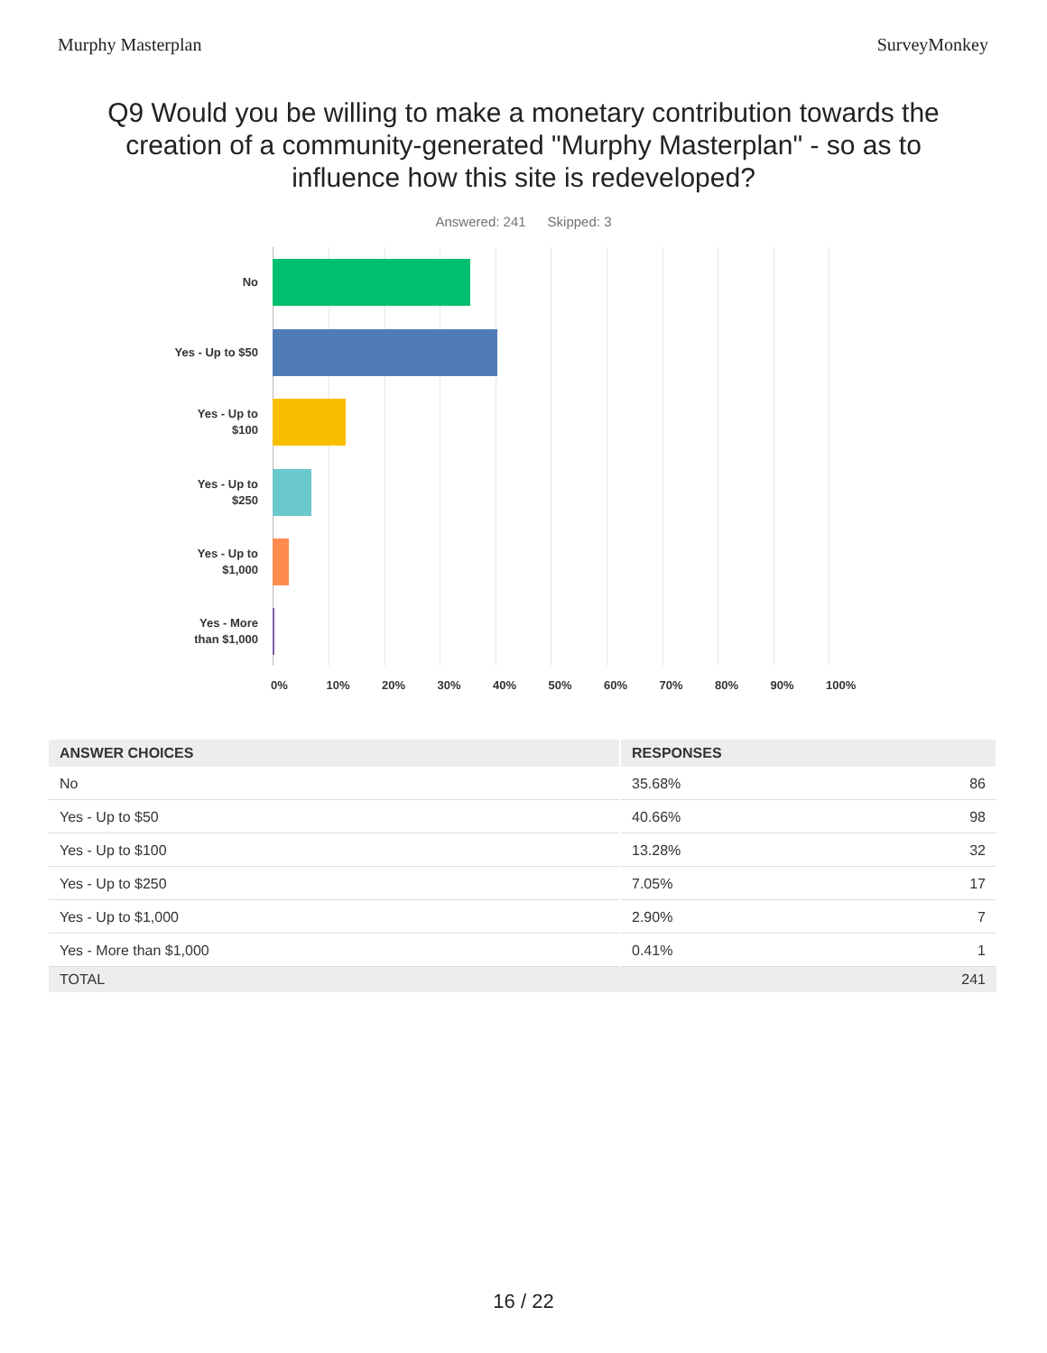Murphy Masterplan SurveyMonkey
Q9 Would you be willing to make a monetary contribution towards the creation of a community-generated "Murphy Masterplan" - so as to influence how this site is redeveloped?
Answered: 241 Skipped: 3
No
Yes - Up to $50
Yes - Up to
$100
Yes - Up to
$250
Yes - Up to
$1,000
Yes - More
than $1,000
0% 10% 20% 30% 40% 50% 60% 70% 80% 90% 100%
| ANSWER CHOICES | RESPONSES | |
| --- | --- | --- |
| No | 35.68% | 86 |
| Yes - Up to $50 | 40.66% | 98 |
| Yes - Up to $100 | 13.28% | 32 |
| Yes - Up to $250 | 7.05% | 17 |
| Yes - Up to $1,000 | 2.90% | 7 |
| Yes - More than $1,000 | 0.41% | 1 |
| TOTAL | | 241 |
16 / 22